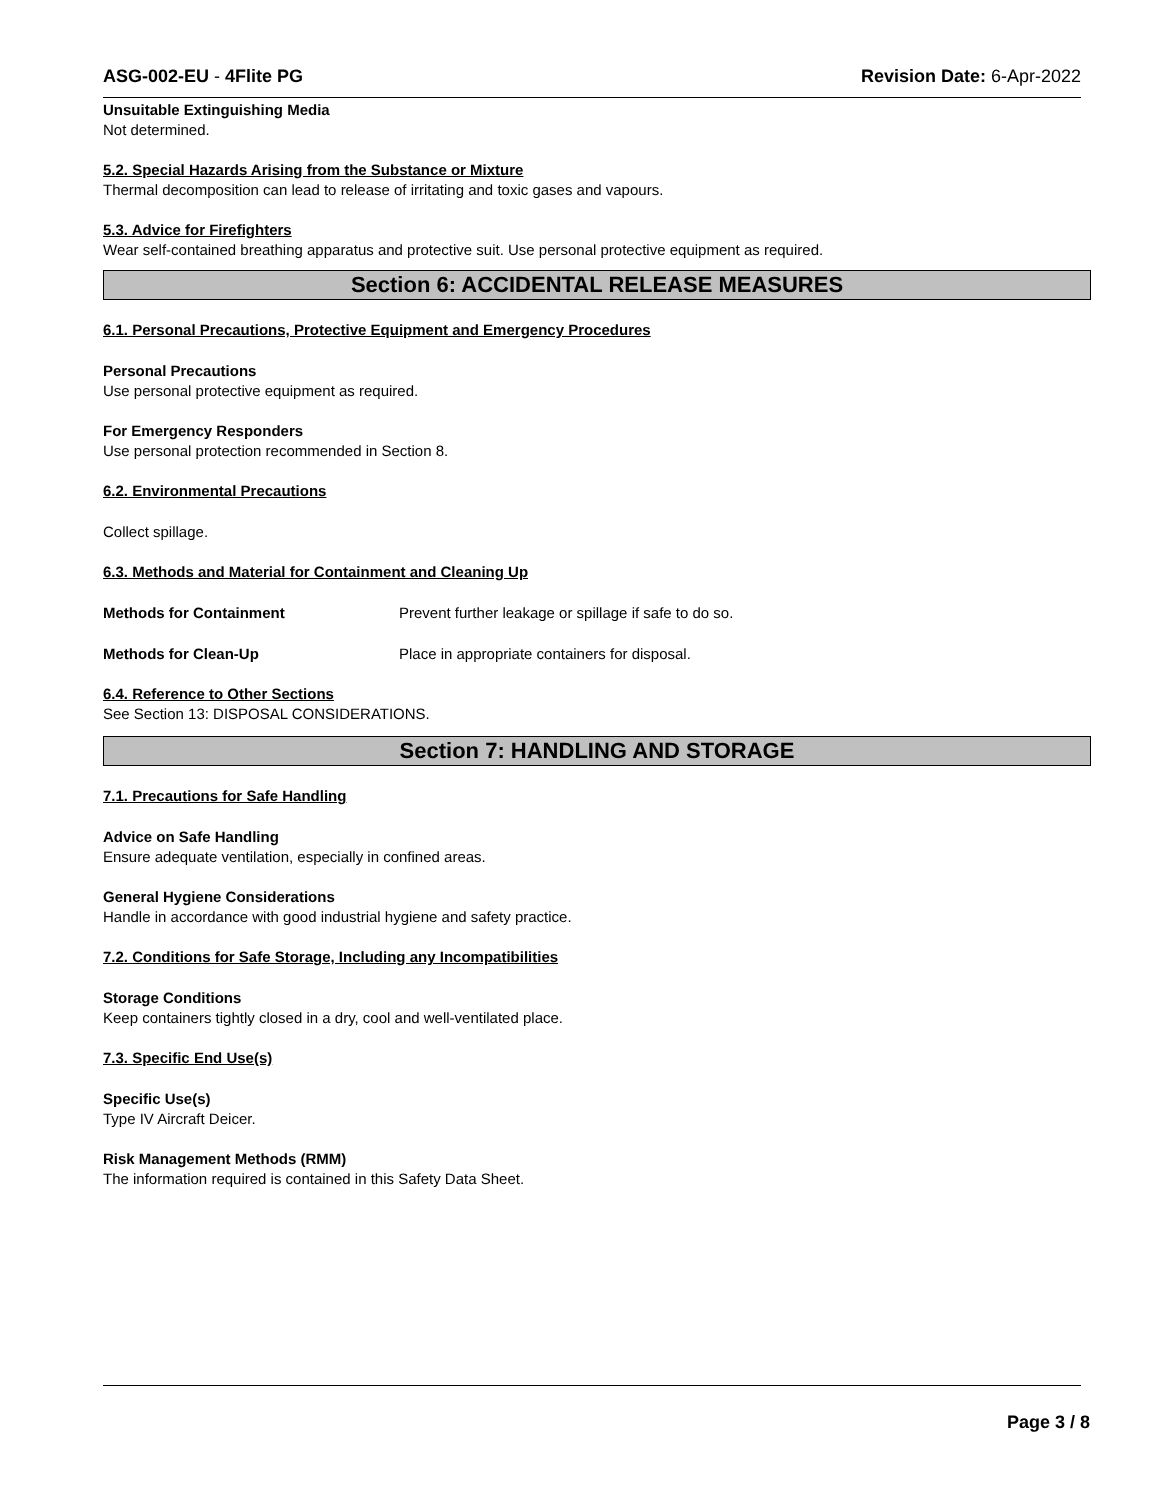ASG-002-EU - 4Flite PG Revision Date: 6-Apr-2022
Unsuitable Extinguishing Media
Not determined.
5.2. Special Hazards Arising from the Substance or Mixture
Thermal decomposition can lead to release of irritating and toxic gases and vapours.
5.3. Advice for Firefighters
Wear self-contained breathing apparatus and protective suit. Use personal protective equipment as required.
Section 6: ACCIDENTAL RELEASE MEASURES
6.1. Personal Precautions, Protective Equipment and Emergency Procedures
Personal Precautions
Use personal protective equipment as required.
For Emergency Responders
Use personal protection recommended in Section 8.
6.2. Environmental Precautions
Collect spillage.
6.3. Methods and Material for Containment and Cleaning Up
Methods for Containment Prevent further leakage or spillage if safe to do so.
Methods for Clean-Up Place in appropriate containers for disposal.
6.4. Reference to Other Sections
See Section 13: DISPOSAL CONSIDERATIONS.
Section 7: HANDLING AND STORAGE
7.1. Precautions for Safe Handling
Advice on Safe Handling
Ensure adequate ventilation, especially in confined areas.
General Hygiene Considerations
Handle in accordance with good industrial hygiene and safety practice.
7.2. Conditions for Safe Storage, Including any Incompatibilities
Storage Conditions
Keep containers tightly closed in a dry, cool and well-ventilated place.
7.3. Specific End Use(s)
Specific Use(s)
Type IV Aircraft Deicer.
Risk Management Methods (RMM)
The information required is contained in this Safety Data Sheet.
Page 3 / 8